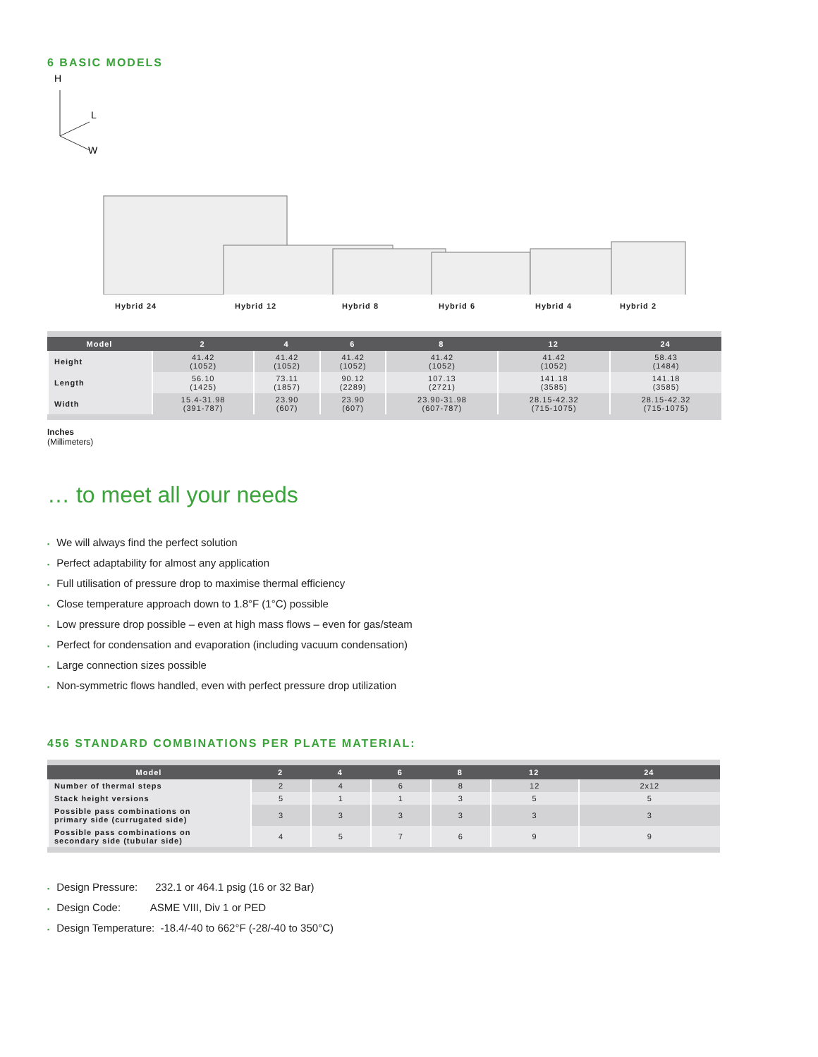6 BASIC MODELS
H
L
W
Hybrid 24 Hybrid 12 Hybrid 8 Hybrid 6 Hybrid 4 Hybrid 2
| Model | 2 | 4 | 6 | 8 | 12 | 24 |
| --- | --- | --- | --- | --- | --- | --- |
| Height | 41.42 (1052) | 41.42 (1052) | 41.42 (1052) | 41.42 (1052) | 41.42 (1052) | 58.43 (1484) |
| Length | 56.10 (1425) | 73.11 (1857) | 90.12 (2289) | 107.13 (2721) | 141.18 (3585) | 141.18 (3585) |
| Width | 15.4-31.98 (391-787) | 23.90 (607) | 23.90 (607) | 23.90-31.98 (607-787) | 28.15-42.32 (715-1075) | 28.15-42.32 (715-1075) |
Inches
(Millimeters)
… to meet all your needs
We will always find the perfect solution
Perfect adaptability for almost any application
Full utilisation of pressure drop to maximise thermal efficiency
Close temperature approach down to 1.8°F (1°C) possible
Low pressure drop possible – even at high mass flows – even for gas/steam
Perfect for condensation and evaporation (including vacuum condensation)
Large connection sizes possible
Non-symmetric flows handled, even with perfect pressure drop utilization
456 STANDARD COMBINATIONS PER PLATE MATERIAL:
| Model | 2 | 4 | 6 | 8 | 12 | 24 |
| --- | --- | --- | --- | --- | --- | --- |
| Number of thermal steps | 2 | 4 | 6 | 8 | 12 | 2x12 |
| Stack height versions | 5 | 1 | 1 | 3 | 5 | 5 |
| Possible pass combinations on primary side (currugated side) | 3 | 3 | 3 | 3 | 3 | 3 |
| Possible pass combinations on secondary side (tubular side) | 4 | 5 | 7 | 6 | 9 | 9 |
Design Pressure: 232.1 or 464.1 psig (16 or 32 Bar)
Design Code: ASME VIII, Div 1 or PED
Design Temperature: -18.4/-40 to 662°F (-28/-40 to 350°C)